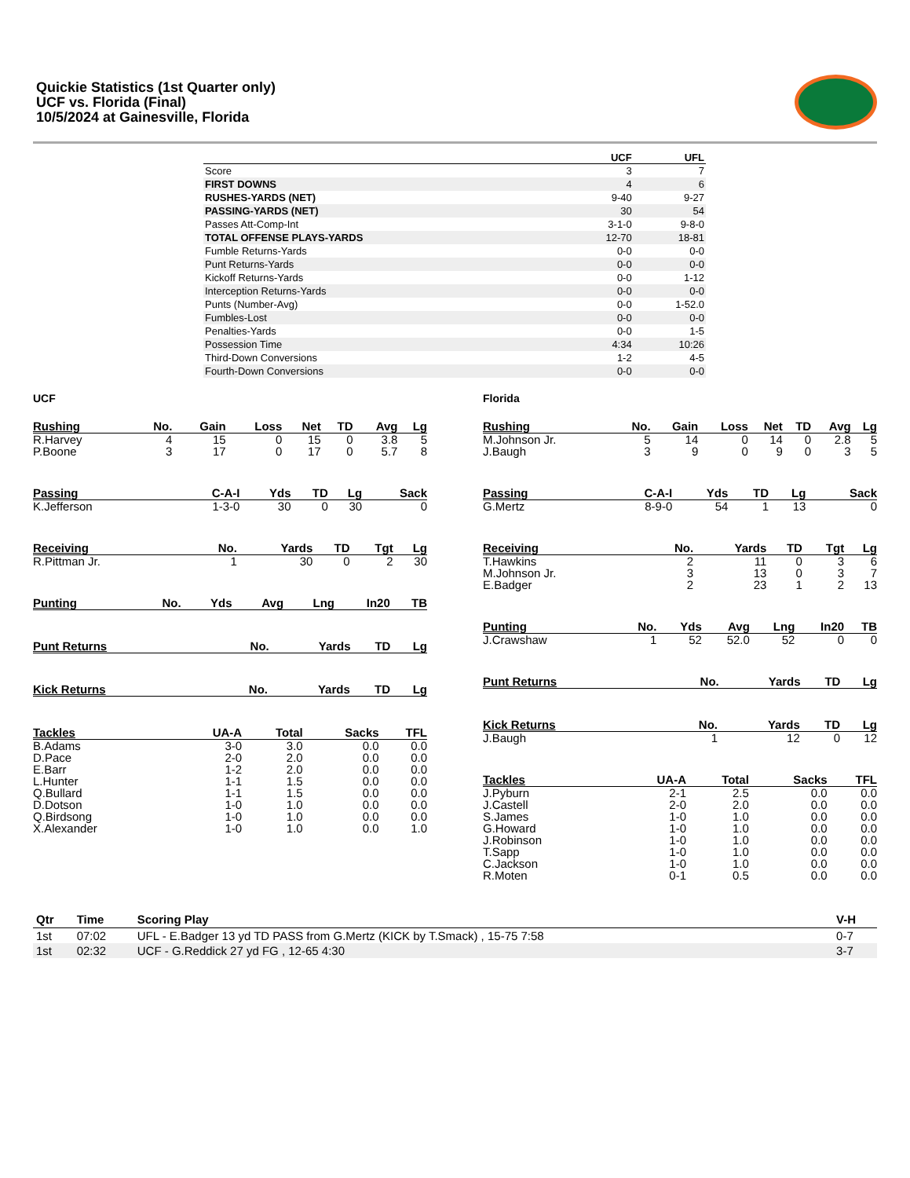Quickie Statistics (1st Quarter only)
UCF vs. Florida (Final)
10/5/2024 at Gainesville, Florida
| | UCF | UFL |
| --- | --- | --- |
| Score | 3 | 7 |
| FIRST DOWNS | 4 | 6 |
| RUSHES-YARDS (NET) | 9-40 | 9-27 |
| PASSING-YARDS (NET) | 30 | 54 |
| Passes Att-Comp-Int | 3-1-0 | 9-8-0 |
| TOTAL OFFENSE PLAYS-YARDS | 12-70 | 18-81 |
| Fumble Returns-Yards | 0-0 | 0-0 |
| Punt Returns-Yards | 0-0 | 0-0 |
| Kickoff Returns-Yards | 0-0 | 1-12 |
| Interception Returns-Yards | 0-0 | 0-0 |
| Punts (Number-Avg) | 0-0 | 1-52.0 |
| Fumbles-Lost | 0-0 | 0-0 |
| Penalties-Yards | 0-0 | 1-5 |
| Possession Time | 4:34 | 10:26 |
| Third-Down Conversions | 1-2 | 4-5 |
| Fourth-Down Conversions | 0-0 | 0-0 |
UCF
| Rushing | No. | Gain | Loss | Net | TD | Avg | Lg |
| --- | --- | --- | --- | --- | --- | --- | --- |
| R.Harvey | 4 | 15 | 0 | 15 | 0 | 3.8 | 5 |
| P.Boone | 3 | 17 | 0 | 17 | 0 | 5.7 | 8 |
| Passing | C-A-I | Yds | TD | Lg | Sack |
| --- | --- | --- | --- | --- | --- |
| K.Jefferson | 1-3-0 | 30 | 0 | 30 | 0 |
| Receiving | No. | Yards | TD | Tgt | Lg |
| --- | --- | --- | --- | --- | --- |
| R.Pittman Jr. | 1 | 30 | 0 | 2 | 30 |
| Punting | No. | Yds | Avg | Lng | In20 | TB |
| --- | --- | --- | --- | --- | --- | --- |
| Punt Returns | No. | Yards | TD | Lg |
| --- | --- | --- | --- | --- |
| Kick Returns | No. | Yards | TD | Lg |
| --- | --- | --- | --- | --- |
| Tackles | UA-A | Total | Sacks | TFL |
| --- | --- | --- | --- | --- |
| B.Adams | 3-0 | 3.0 | 0.0 | 0.0 |
| D.Pace | 2-0 | 2.0 | 0.0 | 0.0 |
| E.Barr | 1-2 | 2.0 | 0.0 | 0.0 |
| L.Hunter | 1-1 | 1.5 | 0.0 | 0.0 |
| Q.Bullard | 1-1 | 1.5 | 0.0 | 0.0 |
| D.Dotson | 1-0 | 1.0 | 0.0 | 0.0 |
| Q.Birdsong | 1-0 | 1.0 | 0.0 | 0.0 |
| X.Alexander | 1-0 | 1.0 | 0.0 | 1.0 |
Florida
| Rushing | No. | Gain | Loss | Net | TD | Avg | Lg |
| --- | --- | --- | --- | --- | --- | --- | --- |
| M.Johnson Jr. | 5 | 14 | 0 | 14 | 0 | 2.8 | 5 |
| J.Baugh | 3 | 9 | 0 | 9 | 0 | 3 | 5 |
| Passing | C-A-I | Yds | TD | Lg | Sack |
| --- | --- | --- | --- | --- | --- |
| G.Mertz | 8-9-0 | 54 | 1 | 13 | 0 |
| Receiving | No. | Yards | TD | Tgt | Lg |
| --- | --- | --- | --- | --- | --- |
| T.Hawkins | 2 | 11 | 0 | 3 | 6 |
| M.Johnson Jr. | 3 | 13 | 0 | 3 | 7 |
| E.Badger | 2 | 23 | 1 | 2 | 13 |
| Punting | No. | Yds | Avg | Lng | In20 | TB |
| --- | --- | --- | --- | --- | --- | --- |
| J.Crawshaw | 1 | 52 | 52.0 | 52 | 0 | 0 |
| Punt Returns | No. | Yards | TD | Lg |
| --- | --- | --- | --- | --- |
| Kick Returns | No. | Yards | TD | Lg |
| --- | --- | --- | --- | --- |
| J.Baugh | 1 | 12 | 0 | 12 |
| Tackles | UA-A | Total | Sacks | TFL |
| --- | --- | --- | --- | --- |
| J.Pyburn | 2-1 | 2.5 | 0.0 | 0.0 |
| J.Castell | 2-0 | 2.0 | 0.0 | 0.0 |
| S.James | 1-0 | 1.0 | 0.0 | 0.0 |
| G.Howard | 1-0 | 1.0 | 0.0 | 0.0 |
| J.Robinson | 1-0 | 1.0 | 0.0 | 0.0 |
| T.Sapp | 1-0 | 1.0 | 0.0 | 0.0 |
| C.Jackson | 1-0 | 1.0 | 0.0 | 0.0 |
| R.Moten | 0-1 | 0.5 | 0.0 | 0.0 |
| Qtr | Time | Scoring Play | V-H |
| --- | --- | --- | --- |
| 1st | 07:02 | UFL - E.Badger 13 yd TD PASS from G.Mertz (KICK by T.Smack) , 15-75 7:58 | 0-7 |
| 1st | 02:32 | UCF - G.Reddick 27 yd FG , 12-65 4:30 | 3-7 |